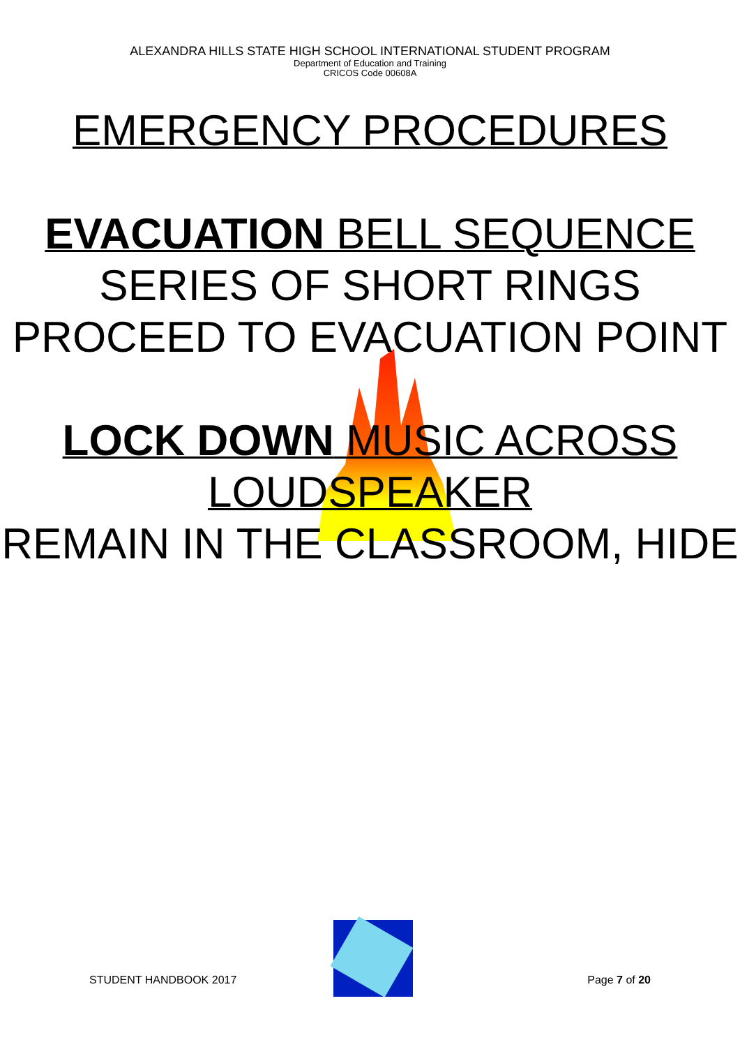ALEXANDRA HILLS STATE HIGH SCHOOL INTERNATIONAL STUDENT PROGRAM
Department of Education and Training
CRICOS Code 00608A
EMERGENCY PROCEDURES
EVACUATION BELL SEQUENCE
SERIES OF SHORT RINGS PROCEED TO EVACUATION POINT
LOCK DOWN MUSIC ACROSS LOUDSPEAKER
REMAIN IN THE CLASSROOM, HIDE
STUDENT HANDBOOK 2017 Page 7 of 20